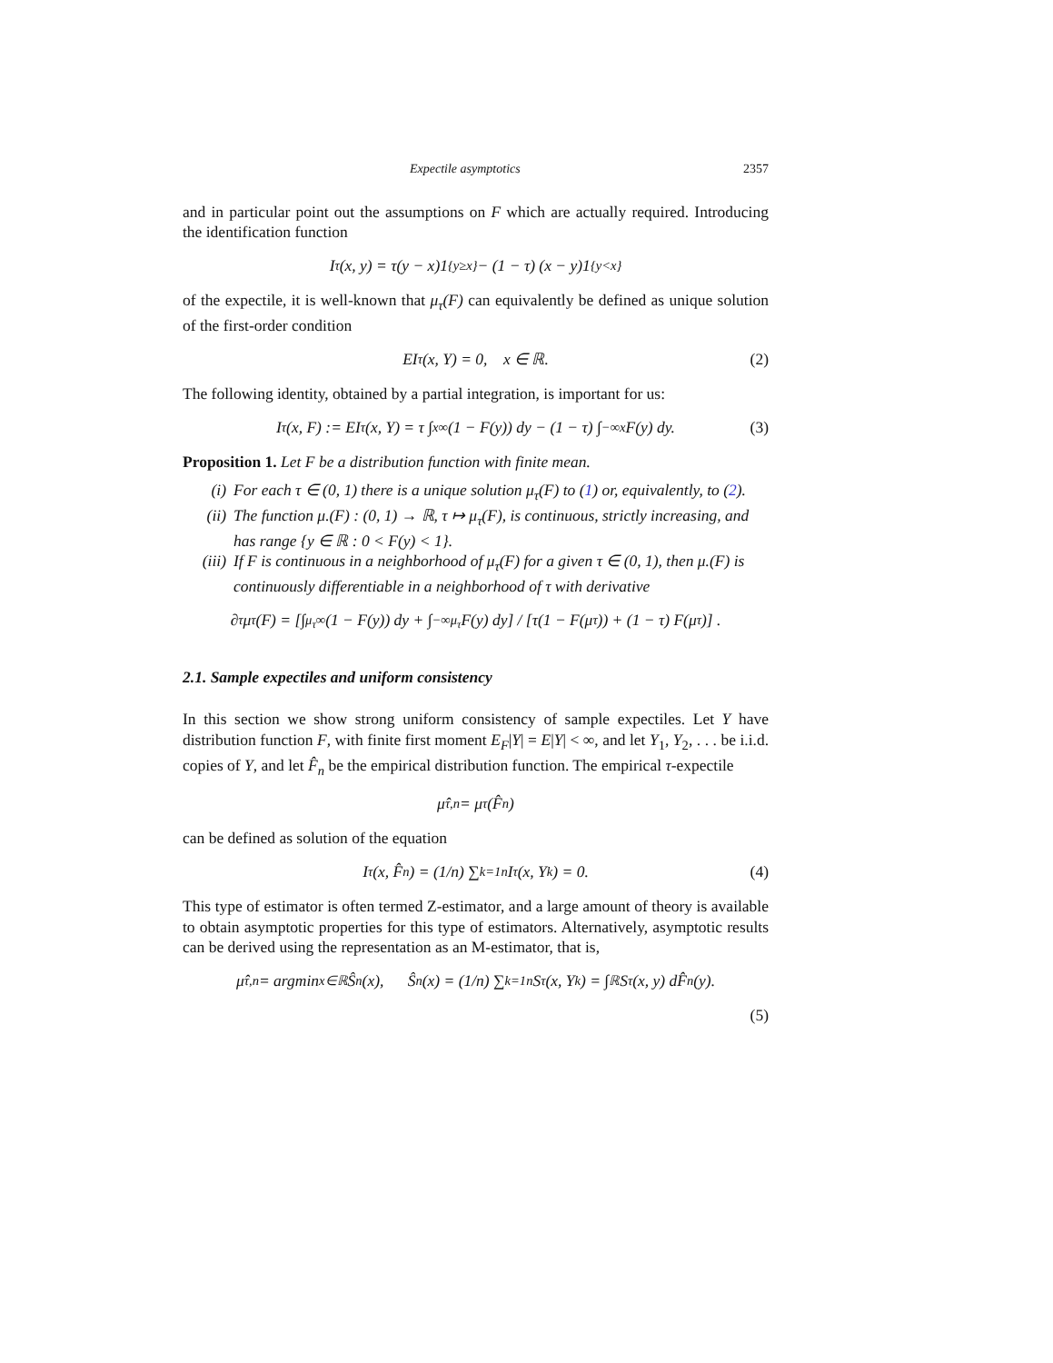Expectile asymptotics 2357
and in particular point out the assumptions on F which are actually required. Introducing the identification function
I<sub>τ</sub>(x, y) = τ(y − x)1<sub>{y≥x}</sub> − (1 − τ) (x − y)1<sub>{y<x}</sub>
of the expectile, it is well-known that μ<sub>τ</sub>(F) can equivalently be defined as unique solution of the first-order condition
EI<sub>τ</sub>(x, Y) = 0, x ∈ ℝ. (2)
The following identity, obtained by a partial integration, is important for us:
I<sub>τ</sub>(x, F) := EI<sub>τ</sub>(x, Y) = τ ∫<sub>x</sub><sup>∞</sup> (1 − F(y)) dy − (1 − τ) ∫<sub>−∞</sub><sup>x</sup> F(y) dy. (3)
Proposition 1. Let F be a distribution function with finite mean.
(i) For each τ ∈ (0, 1) there is a unique solution μ<sub>τ</sub>(F) to (1) or, equivalently, to (2).
(ii) The function μ.(F) : (0, 1) → ℝ, τ ↦ μ<sub>τ</sub>(F), is continuous, strictly increasing, and has range {y ∈ ℝ : 0 < F(y) < 1}.
(iii) If F is continuous in a neighborhood of μ<sub>τ</sub>(F) for a given τ ∈ (0, 1), then μ.(F) is continuously differentiable in a neighborhood of τ with derivative
∂<sub>τ</sub> μ<sub>τ</sub>(F) = [∫<sub>μ<sub>τ</sub></sub><sup>∞</sup> (1 − F(y)) dy + ∫<sub>−∞</sub><sup>μ<sub>τ</sub></sup> F(y) dy] / [τ(1 − F(μ<sub>τ</sub>)) + (1 − τ) F(μ<sub>τ</sub>)] .
2.1. Sample expectiles and uniform consistency
In this section we show strong uniform consistency of sample expectiles. Let Y have distribution function F, with finite first moment E<sub>F</sub>|Y| = E|Y| < ∞, and let Y<sub>1</sub>, Y<sub>2</sub>, . . . be i.i.d. copies of Y, and let F̂<sub>n</sub> be the empirical distribution function. The empirical τ-expectile
μ̂<sub>τ,n</sub> = μ<sub>τ</sub>(F̂<sub>n</sub>)
can be defined as solution of the equation
I<sub>τ</sub>(x, F̂<sub>n</sub>) = (1/n) ∑<sub>k=1</sub><sup>n</sup> I<sub>τ</sub>(x, Y<sub>k</sub>) = 0. (4)
This type of estimator is often termed Z-estimator, and a large amount of theory is available to obtain asymptotic properties for this type of estimators. Alternatively, asymptotic results can be derived using the representation as an M-estimator, that is,
μ̂<sub>τ,n</sub> = argmin<sub>x∈ℝ</sub> Ŝ<sub>n</sub>(x), Ŝ<sub>n</sub>(x) = (1/n) ∑<sub>k=1</sub><sup>n</sup> S<sub>τ</sub>(x, Y<sub>k</sub>) = ∫<sub>ℝ</sub> S<sub>τ</sub>(x, y) dF̂<sub>n</sub>(y).
(5)